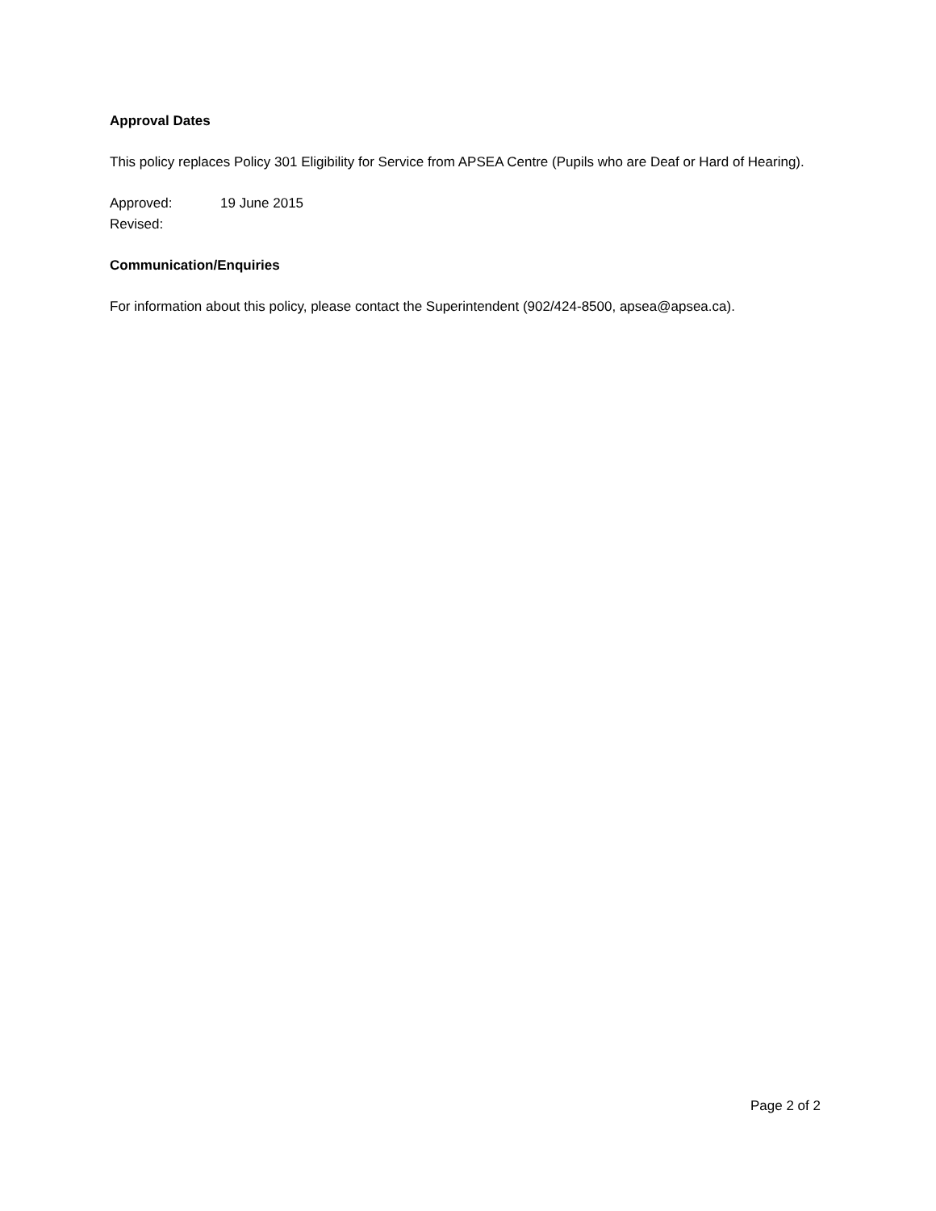Approval Dates
This policy replaces Policy 301 Eligibility for Service from APSEA Centre (Pupils who are Deaf or Hard of Hearing).
Approved: 19 June 2015
Revised:
Communication/Enquiries
For information about this policy, please contact the Superintendent (902/424-8500, apsea@apsea.ca).
Page 2 of 2